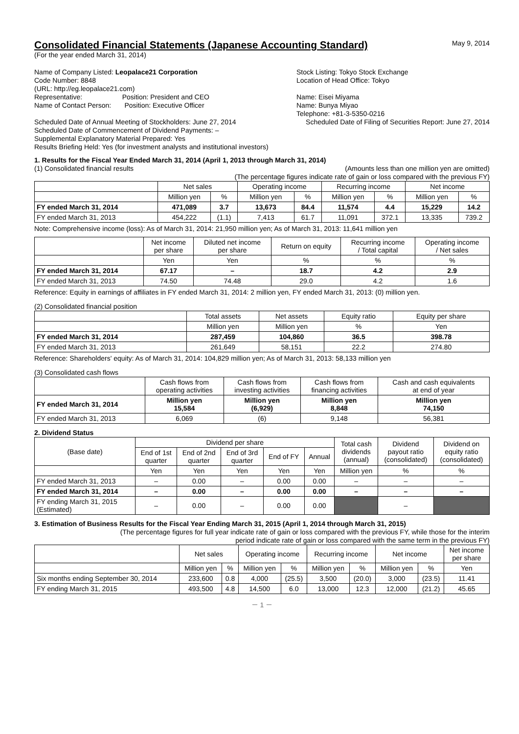Consolidated Financial Statements (Japanese Accounting Standard)
May 9, 2014
(For the year ended March 31, 2014)
Name of Company Listed: Leopalace21 Corporation
Code Number: 8848
(URL: http://eg.leopalace21.com)
Representative: Position: President and CEO
Name of Contact Person: Position: Executive Officer
Stock Listing: Tokyo Stock Exchange
Location of Head Office: Tokyo
Name: Eisei Miyama
Name: Bunya Miyao
Telephone: +81-3-5350-0216
Scheduled Date of Annual Meeting of Stockholders: June 27, 2014
Scheduled Date of Filing of Securities Report: June 27, 2014
Scheduled Date of Commencement of Dividend Payments: –
Supplemental Explanatory Material Prepared: Yes
Results Briefing Held: Yes (for investment analysts and institutional investors)
1. Results for the Fiscal Year Ended March 31, 2014 (April 1, 2013 through March 31, 2014)
(1) Consolidated financial results
(Amounts less than one million yen are omitted)
(The percentage figures indicate rate of gain or loss compared with the previous FY)
| | Net sales | | Operating income | | Recurring income | | Net income | |
| | Million yen | % | Million yen | % | Million yen | % | Million yen | % |
| FY ended March 31, 2014 | 471,089 | 3.7 | 13,673 | 84.4 | 11,574 | 4.4 | 15,229 | 14.2 |
| FY ended March 31, 2013 | 454,222 | (1.1) | 7,413 | 61.7 | 11,091 | 372.1 | 13,335 | 739.2 |
Note: Comprehensive income (loss): As of March 31, 2014: 21,950 million yen; As of March 31, 2013: 11,641 million yen
| | Net income per share | Diluted net income per share | Return on equity | Recurring income / Total capital | Operating income / Net sales |
| | Yen | Yen | % | % | % |
| FY ended March 31, 2014 | 67.17 | – | 18.7 | 4.2 | 2.9 |
| FY ended March 31, 2013 | 74.50 | 74.48 | 29.0 | 4.2 | 1.6 |
Reference: Equity in earnings of affiliates in FY ended March 31, 2014: 2 million yen, FY ended March 31, 2013: (0) million yen.
(2) Consolidated financial position
| | Total assets | Net assets | Equity ratio | Equity per share |
| | Million yen | Million yen | % | Yen |
| FY ended March 31, 2014 | 287,459 | 104,860 | 36.5 | 398.78 |
| FY ended March 31, 2013 | 261,649 | 58,151 | 22.2 | 274.80 |
Reference: Shareholders' equity: As of March 31, 2014: 104,829 million yen; As of March 31, 2013: 58,133 million yen
(3) Consolidated cash flows
| | Cash flows from operating activities | Cash flows from investing activities | Cash flows from financing activities | Cash and cash equivalents at end of year |
| FY ended March 31, 2014 | Million yen 15,584 | Million yen (6,929) | Million yen 8,848 | Million yen 74,150 |
| FY ended March 31, 2013 | 6,069 | (6) | 9,148 | 56,381 |
2. Dividend Status
| (Base date) | Dividend per share | | | | | Total cash dividends (annual) | Dividend payout ratio (consolidated) | Dividend on equity ratio (consolidated) |
| | End of 1st quarter | End of 2nd quarter | End of 3rd quarter | End of FY | Annual | | | |
| | Yen | Yen | Yen | Yen | Yen | Million yen | % | % |
| FY ended March 31, 2013 | – | 0.00 | – | 0.00 | 0.00 | – | – | – |
| FY ended March 31, 2014 | – | 0.00 | – | 0.00 | 0.00 | – | – | – |
| FY ending March 31, 2015 (Estimated) | – | 0.00 | – | 0.00 | 0.00 | | – | |
3. Estimation of Business Results for the Fiscal Year Ending March 31, 2015 (April 1, 2014 through March 31, 2015)
(The percentage figures for full year indicate rate of gain or loss compared with the previous FY, while those for the interim
period indicate rate of gain or loss compared with the same term in the previous FY)
| | Net sales | | Operating income | | Recurring income | | Net income | | Net income per share |
| | Million yen | % | Million yen | % | Million yen | % | Million yen | % | Yen |
| Six months ending September 30, 2014 | 233,600 | 0.8 | 4,000 | (25.5) | 3,500 | (20.0) | 3,000 | (23.5) | 11.41 |
| FY ending March 31, 2015 | 493,500 | 4.8 | 14,500 | 6.0 | 13,000 | 12.3 | 12,000 | (21.2) | 45.65 |
－ 1 －